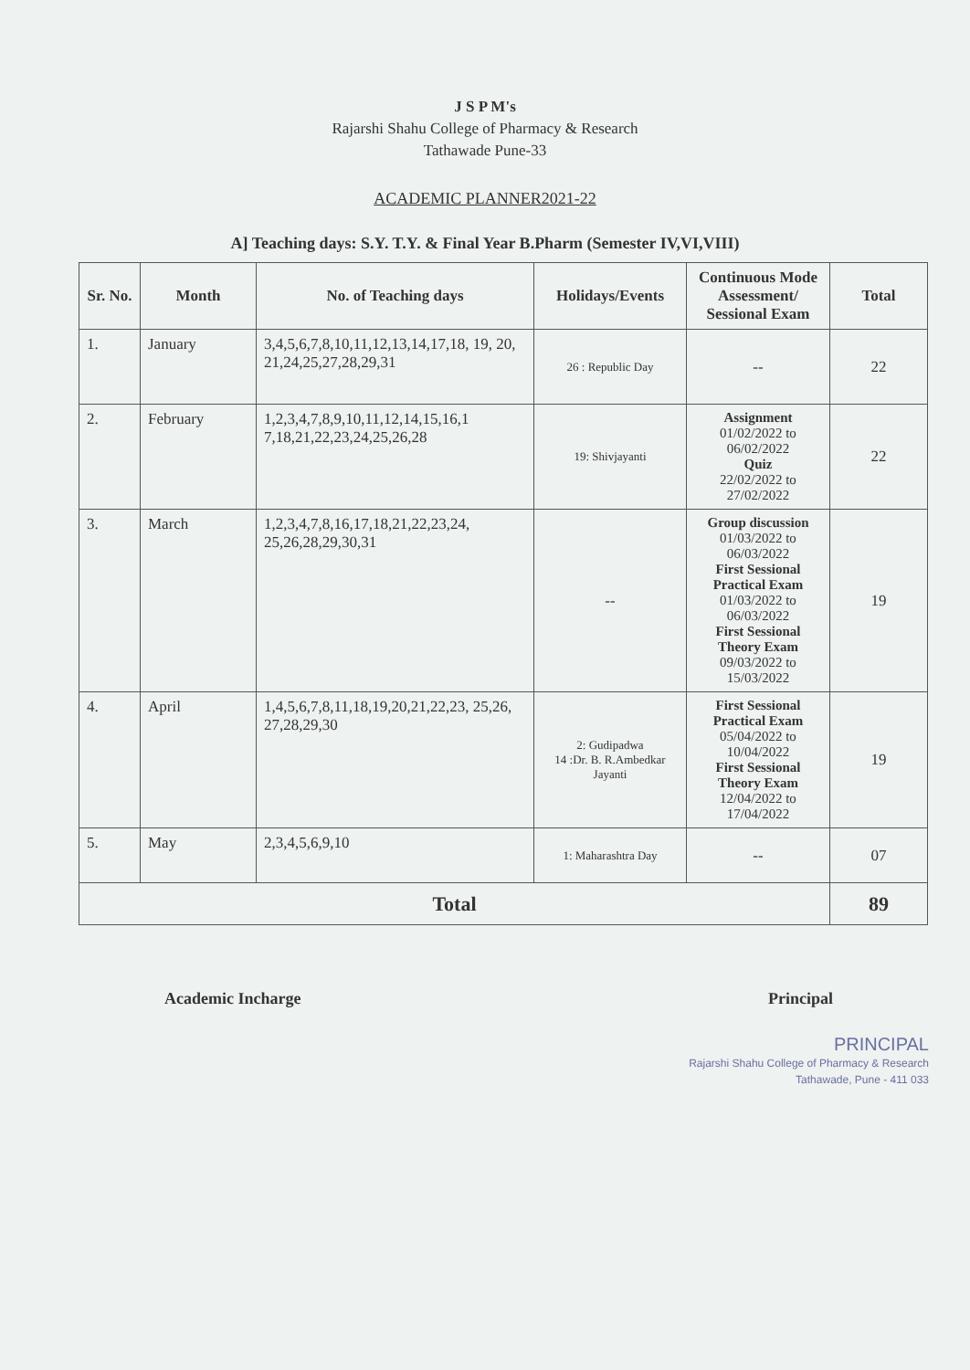J S P M's
Rajarshi Shahu College of Pharmacy & Research
Tathawade Pune-33
ACADEMIC PLANNER2021-22
A] Teaching days: S.Y. T.Y. & Final Year B.Pharm (Semester IV,VI,VIII)
| Sr. No. | Month | No. of Teaching days | Holidays/Events | Continuous Mode Assessment/ Sessional Exam | Total |
| --- | --- | --- | --- | --- | --- |
| 1. | January | 3,4,5,6,7,8,10,11,12,13,14,17,18, 19, 20, 21,24,25,27,28,29,31 | 26 : Republic Day | -- | 22 |
| 2. | February | 1,2,3,4,7,8,9,10,11,12,14,15,16,1 7,18,21,22,23,24,25,26,28 | 19: Shivjayanti | Assignment 01/02/2022 to 06/02/2022 Quiz 22/02/2022 to 27/02/2022 | 22 |
| 3. | March | 1,2,3,4,7,8,16,17,18,21,22,23,24, 25,26,28,29,30,31 | -- | Group discussion 01/03/2022 to 06/03/2022 First Sessional Practical Exam 01/03/2022 to 06/03/2022 First Sessional Theory Exam 09/03/2022 to 15/03/2022 | 19 |
| 4. | April | 1,4,5,6,7,8,11,18,19,20,21,22,23, 25,26, 27,28,29,30 | 2: Gudipadwa 14 :Dr. B. R.Ambedkar Jayanti | First Sessional Practical Exam 05/04/2022 to 10/04/2022 First Sessional Theory Exam 12/04/2022 to 17/04/2022 | 19 |
| 5. | May | 2,3,4,5,6,9,10 | 1: Maharashtra Day | -- | 07 |
| Total | | | | | 89 |
Academic Incharge Principal
PRINCIPAL
Rajarshi Shahu College of Pharmacy & Research
Tathawade, Pune - 411 033